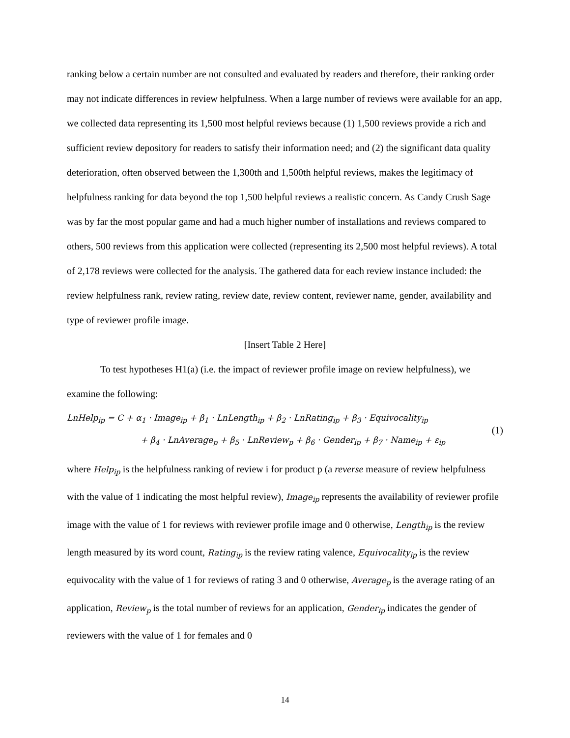ranking below a certain number are not consulted and evaluated by readers and therefore, their ranking order may not indicate differences in review helpfulness. When a large number of reviews were available for an app, we collected data representing its 1,500 most helpful reviews because (1) 1,500 reviews provide a rich and sufficient review depository for readers to satisfy their information need; and (2) the significant data quality deterioration, often observed between the 1,300th and 1,500th helpful reviews, makes the legitimacy of helpfulness ranking for data beyond the top 1,500 helpful reviews a realistic concern. As Candy Crush Sage was by far the most popular game and had a much higher number of installations and reviews compared to others, 500 reviews from this application were collected (representing its 2,500 most helpful reviews). A total of 2,178 reviews were collected for the analysis. The gathered data for each review instance included: the review helpfulness rank, review rating, review date, review content, reviewer name, gender, availability and type of reviewer profile image.
[Insert Table 2 Here]
To test hypotheses H1(a) (i.e. the impact of reviewer profile image on review helpfulness), we examine the following:
LnHelp<sub>ip</sub> = C + α<sub>1</sub> · Image<sub>ip</sub> + β<sub>1</sub> · LnLength<sub>ip</sub> + β<sub>2</sub> · LnRating<sub>ip</sub> + β<sub>3</sub> · Equivocality<sub>ip</sub>
+ β<sub>4</sub> · LnAverage<sub>p</sub> + β<sub>5</sub> · LnReview<sub>p</sub> + β<sub>6</sub> · Gender<sub>ip</sub> + β<sub>7</sub> · Name<sub>ip</sub> + ε<sub>ip</sub>
(1)
where Help<sub>ip</sub> is the helpfulness ranking of review i for product p (a reverse measure of review helpfulness with the value of 1 indicating the most helpful review), Image<sub>ip</sub> represents the availability of reviewer profile image with the value of 1 for reviews with reviewer profile image and 0 otherwise, Length<sub>ip</sub> is the review length measured by its word count, Rating<sub>ip</sub> is the review rating valence, Equivocality<sub>ip</sub> is the review equivocality with the value of 1 for reviews of rating 3 and 0 otherwise, Average<sub>p</sub> is the average rating of an application, Review<sub>p</sub> is the total number of reviews for an application, Gender<sub>ip</sub> indicates the gender of reviewers with the value of 1 for females and 0
14